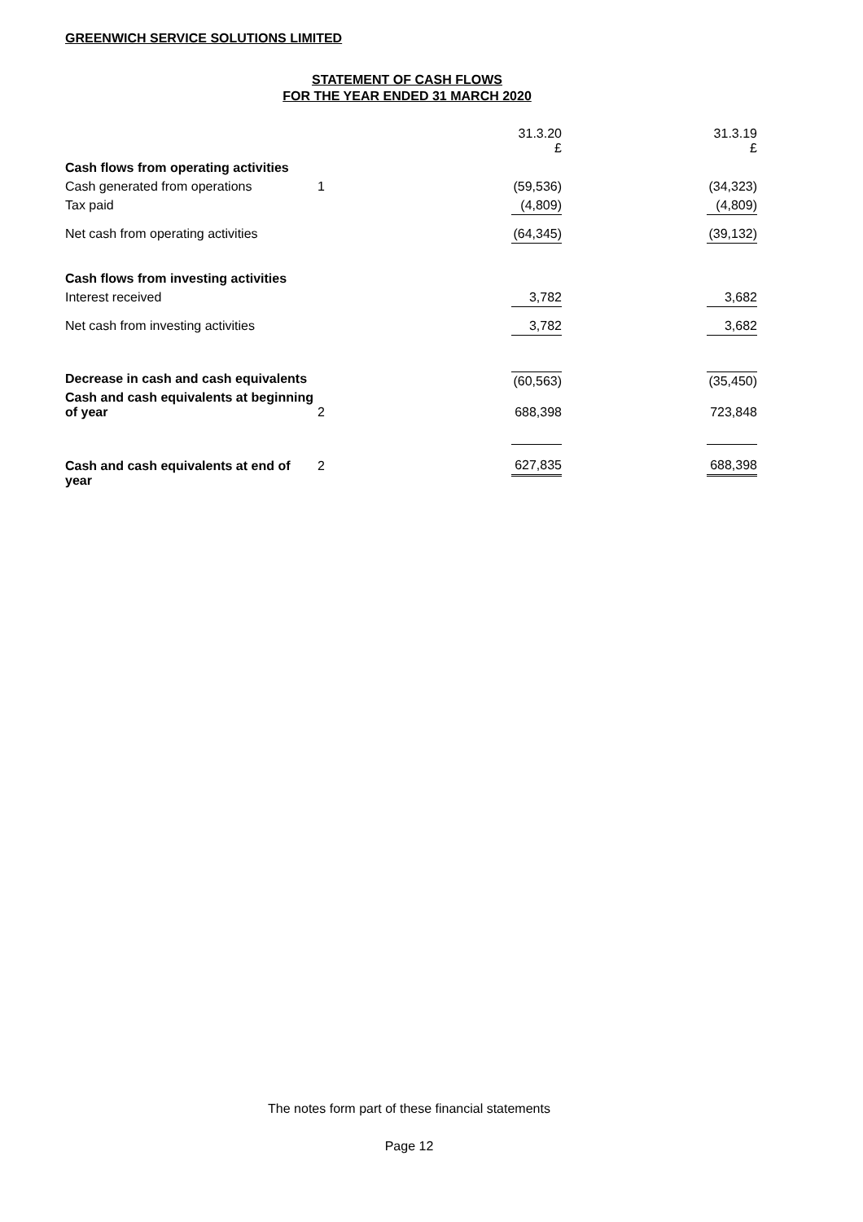GREENWICH SERVICE SOLUTIONS LIMITED
STATEMENT OF CASH FLOWS
FOR THE YEAR ENDED 31 MARCH 2020
| | | 31.3.20 £ | 31.3.19 £ |
| Cash flows from operating activities | | | |
| Cash generated from operations | 1 | (59,536) | (34,323) |
| Tax paid | | (4,809) | (4,809) |
| Net cash from operating activities | | (64,345) | (39,132) |
| Cash flows from investing activities | | | |
| Interest received | | 3,782 | 3,682 |
| Net cash from investing activities | | 3,782 | 3,682 |
| Decrease in cash and cash equivalents | | (60,563) | (35,450) |
| Cash and cash equivalents at beginning of year | 2 | 688,398 | 723,848 |
| Cash and cash equivalents at end of year | 2 | 627,835 | 688,398 |
The notes form part of these financial statements
Page 12